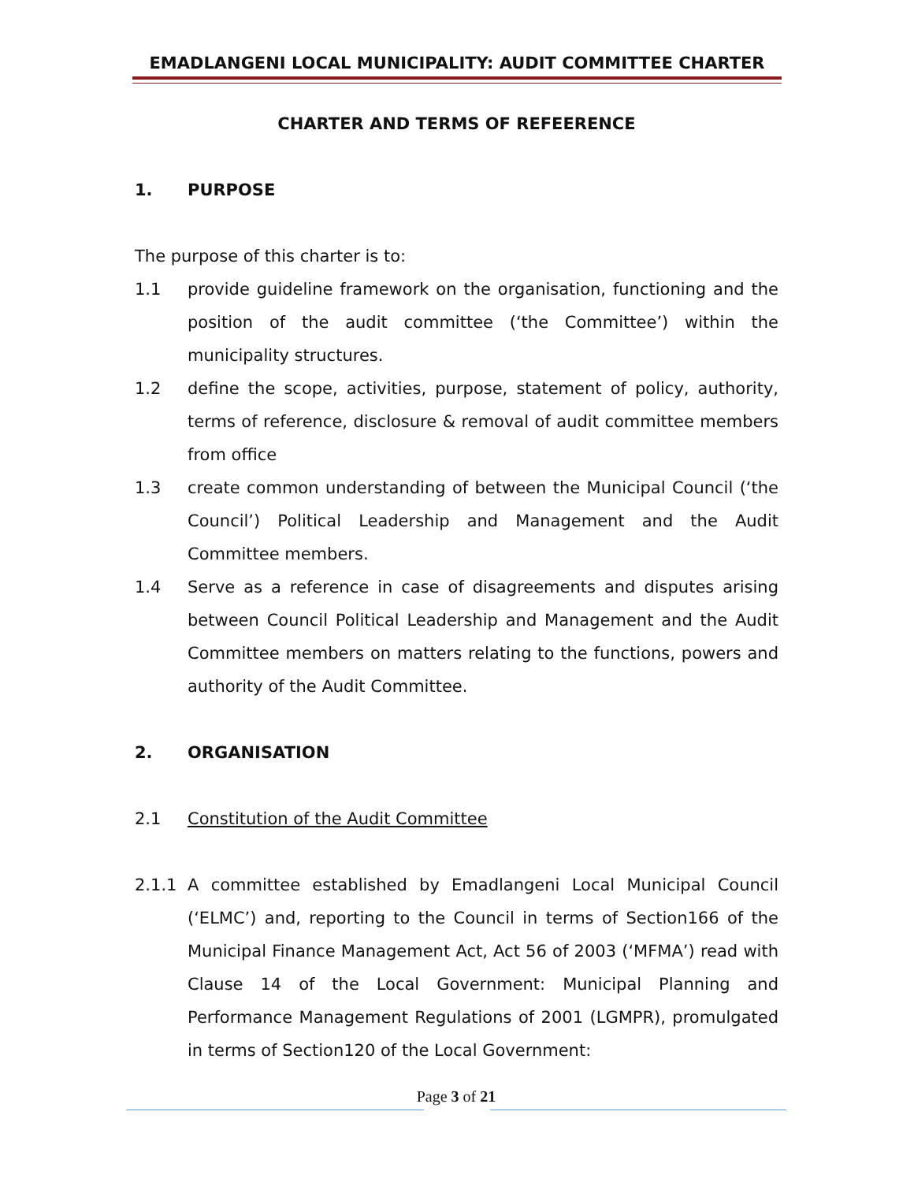EMADLANGENI LOCAL MUNICIPALITY: AUDIT COMMITTEE CHARTER
CHARTER AND TERMS OF REFEERENCE
1. PURPOSE
The purpose of this charter is to:
1.1 provide guideline framework on the organisation, functioning and the position of the audit committee (‘the Committee’) within the municipality structures.
1.2 define the scope, activities, purpose, statement of policy, authority, terms of reference, disclosure & removal of audit committee members from office
1.3 create common understanding of between the Municipal Council (‘the Council’) Political Leadership and Management and the Audit Committee members.
1.4 Serve as a reference in case of disagreements and disputes arising between Council Political Leadership and Management and the Audit Committee members on matters relating to the functions, powers and authority of the Audit Committee.
2. ORGANISATION
2.1 Constitution of the Audit Committee
2.1.1 A committee established by Emadlangeni Local Municipal Council (‘ELMC’) and, reporting to the Council in terms of Section166 of the Municipal Finance Management Act, Act 56 of 2003 (‘MFMA’) read with Clause 14 of the Local Government: Municipal Planning and Performance Management Regulations of 2001 (LGMPR), promulgated in terms of Section120 of the Local Government:
Page 3 of 21